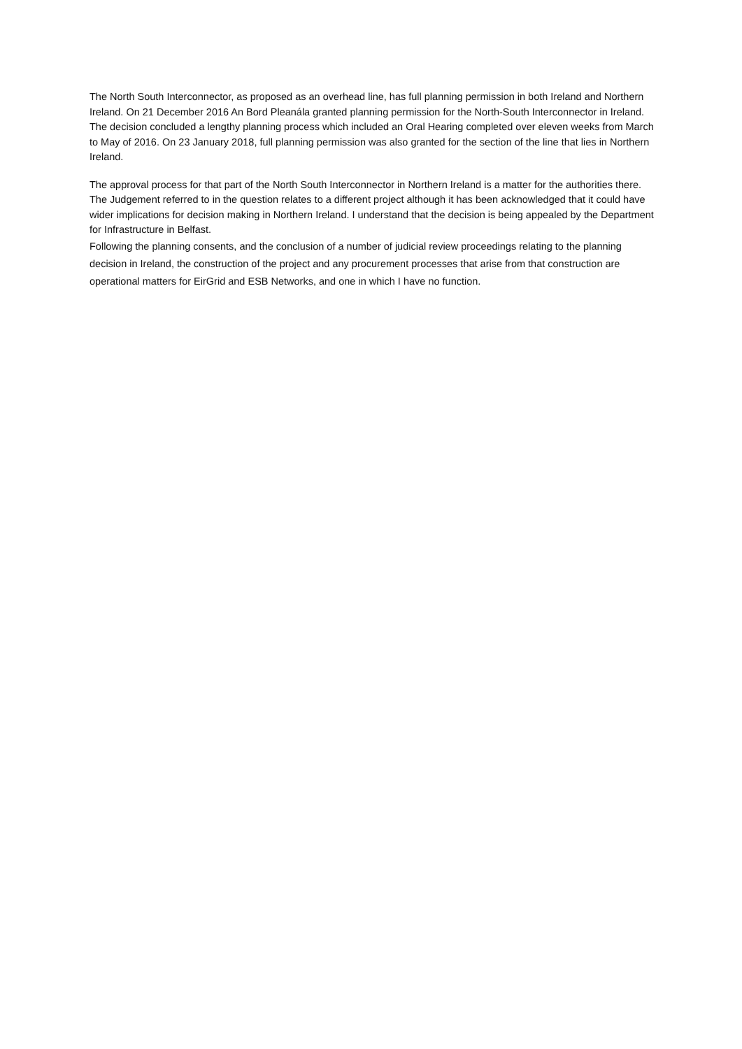The North South Interconnector, as proposed as an overhead line, has full planning permission in both Ireland and Northern Ireland. On 21 December 2016 An Bord Pleanála granted planning permission for the North-South Interconnector in Ireland. The decision concluded a lengthy planning process which included an Oral Hearing completed over eleven weeks from March to May of 2016. On 23 January 2018, full planning permission was also granted for the section of the line that lies in Northern Ireland.
The approval process for that part of the North South Interconnector in Northern Ireland is a matter for the authorities there. The Judgement referred to in the question relates to a different project although it has been acknowledged that it could have wider implications for decision making in Northern Ireland. I understand that the decision is being appealed by the Department for Infrastructure in Belfast.
Following the planning consents, and the conclusion of a number of judicial review proceedings relating to the planning decision in Ireland, the construction of the project and any procurement processes that arise from that construction are operational matters for EirGrid and ESB Networks, and one in which I have no function.